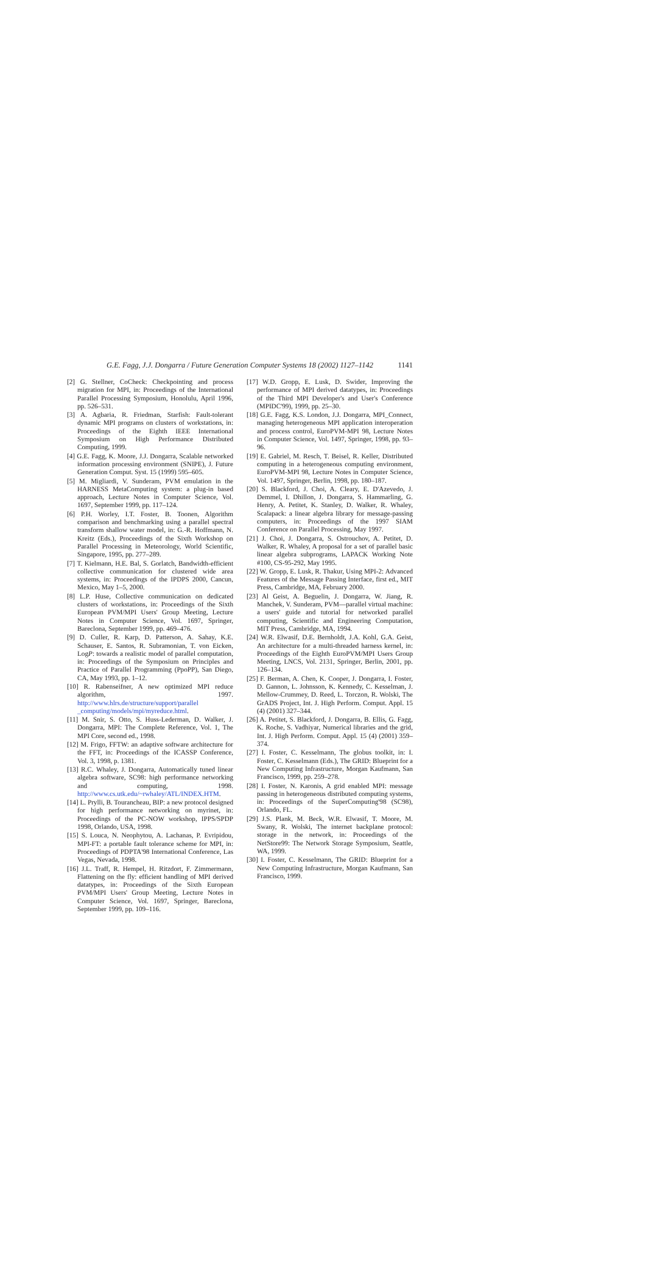G.E. Fagg, J.J. Dongarra / Future Generation Computer Systems 18 (2002) 1127–1142 1141
[2] G. Stellner, CoCheck: Checkpointing and process migration for MPI, in: Proceedings of the International Parallel Processing Symposium, Honolulu, April 1996, pp. 526–531.
[3] A. Agbaria, R. Friedman, Starfish: Fault-tolerant dynamic MPI programs on clusters of workstations, in: Proceedings of the Eighth IEEE International Symposium on High Performance Distributed Computing, 1999.
[4] G.E. Fagg, K. Moore, J.J. Dongarra, Scalable networked information processing environment (SNIPE), J. Future Generation Comput. Syst. 15 (1999) 595–605.
[5] M. Migliardi, V. Sunderam, PVM emulation in the HARNESS MetaComputing system: a plug-in based approach, Lecture Notes in Computer Science, Vol. 1697, September 1999, pp. 117–124.
[6] P.H. Worley, I.T. Foster, B. Toonen, Algorithm comparison and benchmarking using a parallel spectral transform shallow water model, in: G.-R. Hoffmann, N. Kreitz (Eds.), Proceedings of the Sixth Workshop on Parallel Processing in Meteorology, World Scientific, Singapore, 1995, pp. 277–289.
[7] T. Kielmann, H.E. Bal, S. Gorlatch, Bandwidth-efficient collective communication for clustered wide area systems, in: Proceedings of the IPDPS 2000, Cancun, Mexico, May 1–5, 2000.
[8] L.P. Huse, Collective communication on dedicated clusters of workstations, in: Proceedings of the Sixth European PVM/MPI Users' Group Meeting, Lecture Notes in Computer Science, Vol. 1697, Springer, Bareclona, September 1999, pp. 469–476.
[9] D. Culler, R. Karp, D. Patterson, A. Sahay, K.E. Schauser, E. Santos, R. Subramonian, T. von Eicken, LogP: towards a realistic model of parallel computation, in: Proceedings of the Symposium on Principles and Practice of Parallel Programming (PpoPP), San Diego, CA, May 1993, pp. 1–12.
[10] R. Rabenseifner, A new optimized MPI reduce algorithm, 1997. http://www.hlrs.de/structure/support/parallel _computing/models/mpi/myreduce.html.
[11] M. Snir, S. Otto, S. Huss-Lederman, D. Walker, J. Dongarra, MPI: The Complete Reference, Vol. 1, The MPI Core, second ed., 1998.
[12] M. Frigo, FFTW: an adaptive software architecture for the FFT, in: Proceedings of the ICASSP Conference, Vol. 3, 1998, p. 1381.
[13] R.C. Whaley, J. Dongarra, Automatically tuned linear algebra software, SC98: high performance networking and computing, 1998. http://www.cs.utk.edu/~rwhaley/ATL/INDEX.HTM.
[14] L. Prylli, B. Tourancheau, BIP: a new protocol designed for high performance networking on myrinet, in: Proceedings of the PC-NOW workshop, IPPS/SPDP 1998, Orlando, USA, 1998.
[15] S. Louca, N. Neophytou, A. Lachanas, P. Evripidou, MPI-FT: a portable fault tolerance scheme for MPI, in: Proceedings of PDPTA'98 International Conference, Las Vegas, Nevada, 1998.
[16] J.L. Traff, R. Hempel, H. Ritzdort, F. Zimmermann, Flattening on the fly: efficient handling of MPI derived datatypes, in: Proceedings of the Sixth European PVM/MPI Users' Group Meeting, Lecture Notes in Computer Science, Vol. 1697, Springer, Bareclona, September 1999, pp. 109–116.
[17] W.D. Gropp, E. Lusk, D. Swider, Improving the performance of MPI derived datatypes, in: Proceedings of the Third MPI Developer's and User's Conference (MPIDC'99), 1999, pp. 25–30.
[18] G.E. Fagg, K.S. London, J.J. Dongarra, MPI_Connect, managing heterogeneous MPI application interoperation and process control, EuroPVM-MPI 98, Lecture Notes in Computer Science, Vol. 1497, Springer, 1998, pp. 93–96.
[19] E. Gabriel, M. Resch, T. Beisel, R. Keller, Distributed computing in a heterogeneous computing environment, EuroPVM-MPI 98, Lecture Notes in Computer Science, Vol. 1497, Springer, Berlin, 1998, pp. 180–187.
[20] S. Blackford, J. Choi, A. Cleary, E. D'Azevedo, J. Demmel, I. Dhillon, J. Dongarra, S. Hammarling, G. Henry, A. Petitet, K. Stanley, D. Walker, R. Whaley, Scalapack: a linear algebra library for message-passing computers, in: Proceedings of the 1997 SIAM Conference on Parallel Processing, May 1997.
[21] J. Choi, J. Dongarra, S. Ostrouchov, A. Petitet, D. Walker, R. Whaley, A proposal for a set of parallel basic linear algebra subprograms, LAPACK Working Note #100, CS-95-292, May 1995.
[22] W. Gropp, E. Lusk, R. Thakur, Using MPI-2: Advanced Features of the Message Passing Interface, first ed., MIT Press, Cambridge, MA, February 2000.
[23] Al Geist, A. Beguelin, J. Dongarra, W. Jiang, R. Manchek, V. Sunderam, PVM—parallel virtual machine: a users' guide and tutorial for networked parallel computing, Scientific and Engineering Computation, MIT Press, Cambridge, MA, 1994.
[24] W.R. Elwasif, D.E. Bernholdt, J.A. Kohl, G.A. Geist, An architecture for a multi-threaded harness kernel, in: Proceedings of the Eighth EuroPVM/MPI Users Group Meeting, LNCS, Vol. 2131, Springer, Berlin, 2001, pp. 126–134.
[25] F. Berman, A. Chen, K. Cooper, J. Dongarra, I. Foster, D. Gannon, L. Johnsson, K. Kennedy, C. Kesselman, J. Mellow-Crummey, D. Reed, L. Torczon, R. Wolski, The GrADS Project, Int. J. High Perform. Comput. Appl. 15 (4) (2001) 327–344.
[26] A. Petitet, S. Blackford, J. Dongarra, B. Ellis, G. Fagg, K. Roche, S. Vadhiyar, Numerical libraries and the grid, Int. J. High Perform. Comput. Appl. 15 (4) (2001) 359–374.
[27] I. Foster, C. Kesselmann, The globus toolkit, in: I. Foster, C. Kesselmann (Eds.), The GRID: Blueprint for a New Computing Infrastructure, Morgan Kaufmann, San Francisco, 1999, pp. 259–278.
[28] I. Foster, N. Karonis, A grid enabled MPI: message passing in heterogeneous distributed computing systems, in: Proceedings of the SuperComputing'98 (SC98), Orlando, FL.
[29] J.S. Plank, M. Beck, W.R. Elwasif, T. Moore, M. Swany, R. Wolski, The internet backplane protocol: storage in the network, in: Proceedings of the NetStore99: The Network Storage Symposium, Seattle, WA, 1999.
[30] I. Foster, C. Kesselmann, The GRID: Blueprint for a New Computing Infrastructure, Morgan Kaufmann, San Francisco, 1999.